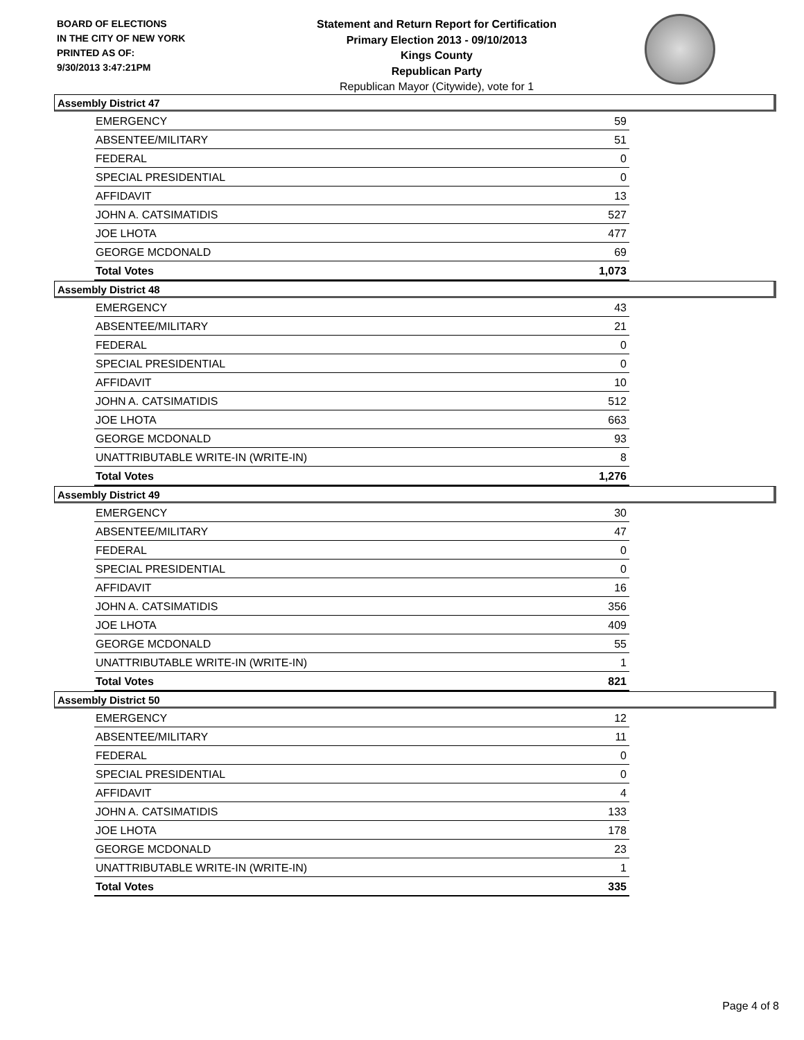BOARD OF ELECTIONS
IN THE CITY OF NEW YORK
PRINTED AS OF:
9/30/2013 3:47:21PM
Statement and Return Report for Certification
Primary Election 2013 - 09/10/2013
Kings County
Republican Party
Republican Mayor (Citywide), vote for 1
Assembly District 47
| EMERGENCY | 59 |
| ABSENTEE/MILITARY | 51 |
| FEDERAL | 0 |
| SPECIAL PRESIDENTIAL | 0 |
| AFFIDAVIT | 13 |
| JOHN A. CATSIMATIDIS | 527 |
| JOE LHOTA | 477 |
| GEORGE MCDONALD | 69 |
| Total Votes | 1,073 |
Assembly District 48
| EMERGENCY | 43 |
| ABSENTEE/MILITARY | 21 |
| FEDERAL | 0 |
| SPECIAL PRESIDENTIAL | 0 |
| AFFIDAVIT | 10 |
| JOHN A. CATSIMATIDIS | 512 |
| JOE LHOTA | 663 |
| GEORGE MCDONALD | 93 |
| UNATTRIBUTABLE WRITE-IN (WRITE-IN) | 8 |
| Total Votes | 1,276 |
Assembly District 49
| EMERGENCY | 30 |
| ABSENTEE/MILITARY | 47 |
| FEDERAL | 0 |
| SPECIAL PRESIDENTIAL | 0 |
| AFFIDAVIT | 16 |
| JOHN A. CATSIMATIDIS | 356 |
| JOE LHOTA | 409 |
| GEORGE MCDONALD | 55 |
| UNATTRIBUTABLE WRITE-IN (WRITE-IN) | 1 |
| Total Votes | 821 |
Assembly District 50
| EMERGENCY | 12 |
| ABSENTEE/MILITARY | 11 |
| FEDERAL | 0 |
| SPECIAL PRESIDENTIAL | 0 |
| AFFIDAVIT | 4 |
| JOHN A. CATSIMATIDIS | 133 |
| JOE LHOTA | 178 |
| GEORGE MCDONALD | 23 |
| UNATTRIBUTABLE WRITE-IN (WRITE-IN) | 1 |
| Total Votes | 335 |
Page 4 of 8